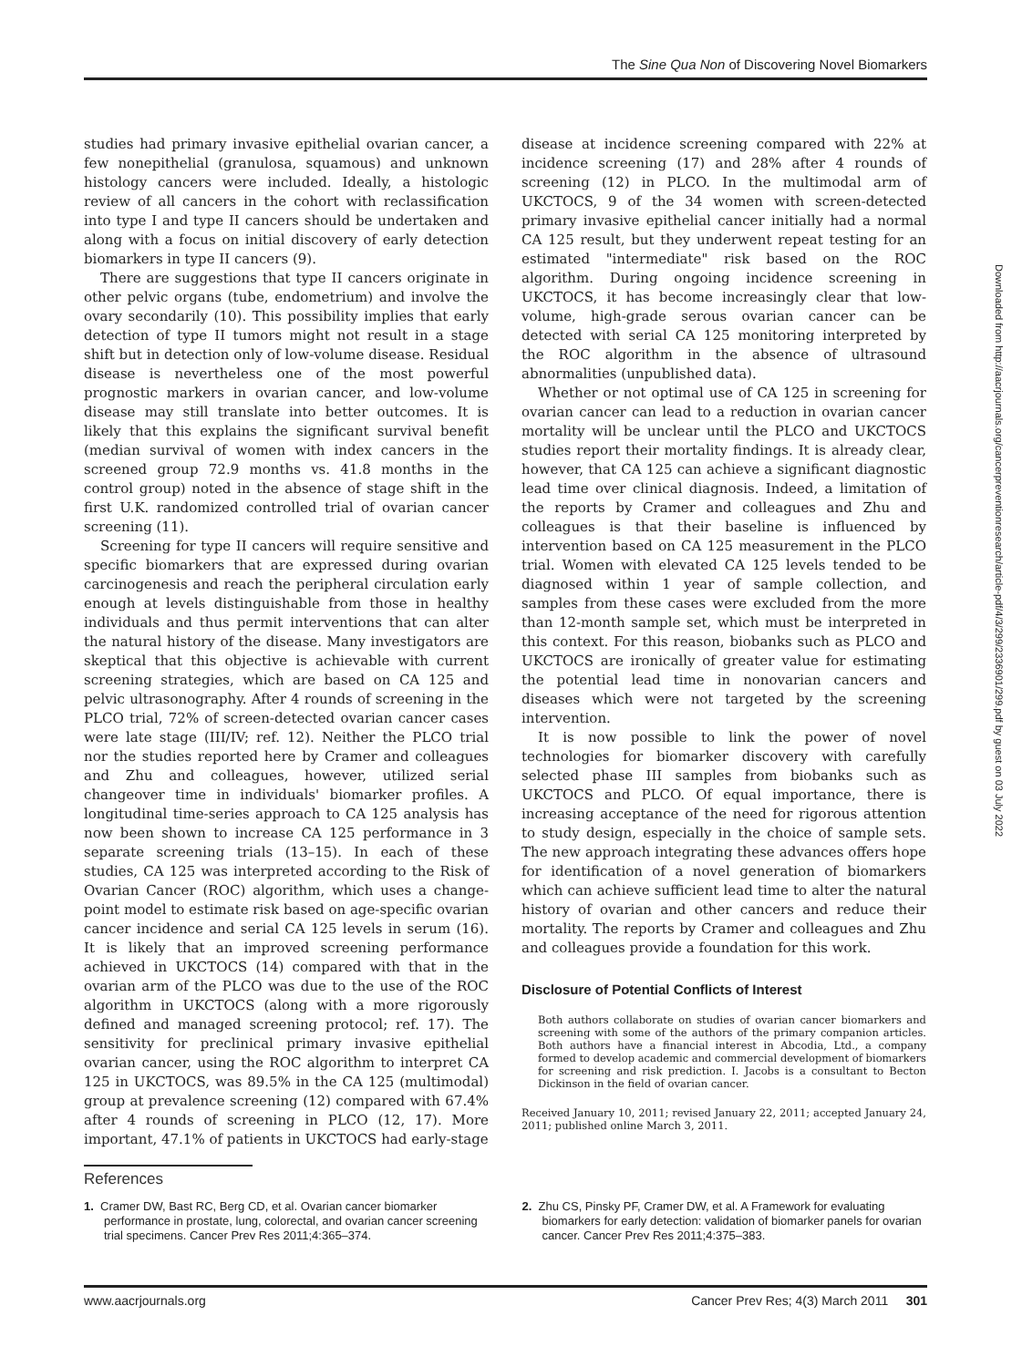The Sine Qua Non of Discovering Novel Biomarkers
studies had primary invasive epithelial ovarian cancer, a few nonepithelial (granulosa, squamous) and unknown histology cancers were included. Ideally, a histologic review of all cancers in the cohort with reclassification into type I and type II cancers should be undertaken and along with a focus on initial discovery of early detection biomarkers in type II cancers (9).
There are suggestions that type II cancers originate in other pelvic organs (tube, endometrium) and involve the ovary secondarily (10). This possibility implies that early detection of type II tumors might not result in a stage shift but in detection only of low-volume disease. Residual disease is nevertheless one of the most powerful prognostic markers in ovarian cancer, and low-volume disease may still translate into better outcomes. It is likely that this explains the significant survival benefit (median survival of women with index cancers in the screened group 72.9 months vs. 41.8 months in the control group) noted in the absence of stage shift in the first U.K. randomized controlled trial of ovarian cancer screening (11).
Screening for type II cancers will require sensitive and specific biomarkers that are expressed during ovarian carcinogenesis and reach the peripheral circulation early enough at levels distinguishable from those in healthy individuals and thus permit interventions that can alter the natural history of the disease. Many investigators are skeptical that this objective is achievable with current screening strategies, which are based on CA 125 and pelvic ultrasonography. After 4 rounds of screening in the PLCO trial, 72% of screen-detected ovarian cancer cases were late stage (III/IV; ref. 12). Neither the PLCO trial nor the studies reported here by Cramer and colleagues and Zhu and colleagues, however, utilized serial changeover time in individuals' biomarker profiles. A longitudinal time-series approach to CA 125 analysis has now been shown to increase CA 125 performance in 3 separate screening trials (13–15). In each of these studies, CA 125 was interpreted according to the Risk of Ovarian Cancer (ROC) algorithm, which uses a change-point model to estimate risk based on age-specific ovarian cancer incidence and serial CA 125 levels in serum (16). It is likely that an improved screening performance achieved in UKCTOCS (14) compared with that in the ovarian arm of the PLCO was due to the use of the ROC algorithm in UKCTOCS (along with a more rigorously defined and managed screening protocol; ref. 17). The sensitivity for preclinical primary invasive epithelial ovarian cancer, using the ROC algorithm to interpret CA 125 in UKCTOCS, was 89.5% in the CA 125 (multimodal) group at prevalence screening (12) compared with 67.4% after 4 rounds of screening in PLCO (12, 17). More important, 47.1% of patients in UKCTOCS had early-stage
disease at incidence screening compared with 22% at incidence screening (17) and 28% after 4 rounds of screening (12) in PLCO. In the multimodal arm of UKCTOCS, 9 of the 34 women with screen-detected primary invasive epithelial cancer initially had a normal CA 125 result, but they underwent repeat testing for an estimated "intermediate" risk based on the ROC algorithm. During ongoing incidence screening in UKCTOCS, it has become increasingly clear that low-volume, high-grade serous ovarian cancer can be detected with serial CA 125 monitoring interpreted by the ROC algorithm in the absence of ultrasound abnormalities (unpublished data).
Whether or not optimal use of CA 125 in screening for ovarian cancer can lead to a reduction in ovarian cancer mortality will be unclear until the PLCO and UKCTOCS studies report their mortality findings. It is already clear, however, that CA 125 can achieve a significant diagnostic lead time over clinical diagnosis. Indeed, a limitation of the reports by Cramer and colleagues and Zhu and colleagues is that their baseline is influenced by intervention based on CA 125 measurement in the PLCO trial. Women with elevated CA 125 levels tended to be diagnosed within 1 year of sample collection, and samples from these cases were excluded from the more than 12-month sample set, which must be interpreted in this context. For this reason, biobanks such as PLCO and UKCTOCS are ironically of greater value for estimating the potential lead time in nonovarian cancers and diseases which were not targeted by the screening intervention.
It is now possible to link the power of novel technologies for biomarker discovery with carefully selected phase III samples from biobanks such as UKCTOCS and PLCO. Of equal importance, there is increasing acceptance of the need for rigorous attention to study design, especially in the choice of sample sets. The new approach integrating these advances offers hope for identification of a novel generation of biomarkers which can achieve sufficient lead time to alter the natural history of ovarian and other cancers and reduce their mortality. The reports by Cramer and colleagues and Zhu and colleagues provide a foundation for this work.
Disclosure of Potential Conflicts of Interest
Both authors collaborate on studies of ovarian cancer biomarkers and screening with some of the authors of the primary companion articles. Both authors have a financial interest in Abcodia, Ltd., a company formed to develop academic and commercial development of biomarkers for screening and risk prediction. I. Jacobs is a consultant to Becton Dickinson in the field of ovarian cancer.
Received January 10, 2011; revised January 22, 2011; accepted January 24, 2011; published online March 3, 2011.
Downloaded from http://aacrjournals.org/cancerpreventionresearch/article-pdf/4/3/299/2336901/299.pdf by guest on 03 July 2022
References
1. Cramer DW, Bast RC, Berg CD, et al. Ovarian cancer biomarker performance in prostate, lung, colorectal, and ovarian cancer screening trial specimens. Cancer Prev Res 2011;4:365–374.
2. Zhu CS, Pinsky PF, Cramer DW, et al. A Framework for evaluating biomarkers for early detection: validation of biomarker panels for ovarian cancer. Cancer Prev Res 2011;4:375–383.
www.aacrjournals.org Cancer Prev Res; 4(3) March 2011 301